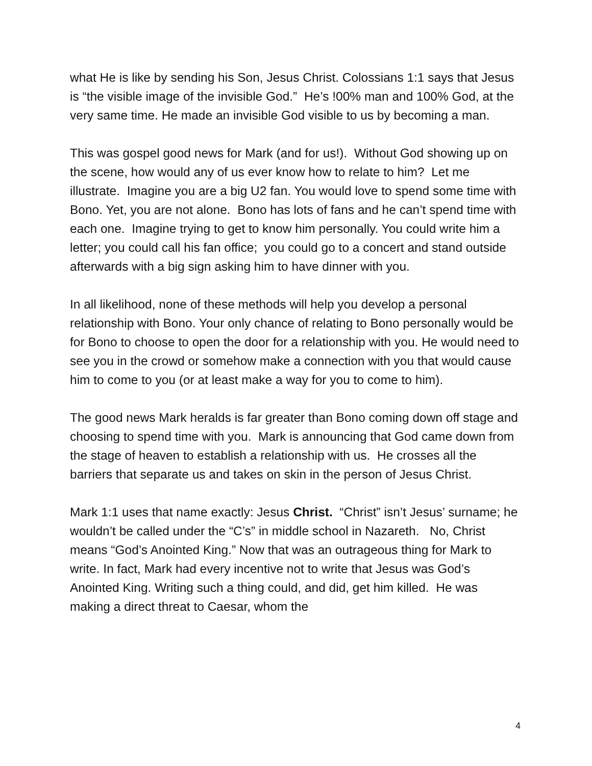what He is like by sending his Son, Jesus Christ. Colossians 1:1 says that Jesus is “the visible image of the invisible God.” He’s !00% man and 100% God, at the very same time. He made an invisible God visible to us by becoming a man.
This was gospel good news for Mark (and for us!). Without God showing up on the scene, how would any of us ever know how to relate to him? Let me illustrate. Imagine you are a big U2 fan. You would love to spend some time with Bono. Yet, you are not alone. Bono has lots of fans and he can’t spend time with each one. Imagine trying to get to know him personally. You could write him a letter; you could call his fan office; you could go to a concert and stand outside afterwards with a big sign asking him to have dinner with you.
In all likelihood, none of these methods will help you develop a personal relationship with Bono. Your only chance of relating to Bono personally would be for Bono to choose to open the door for a relationship with you. He would need to see you in the crowd or somehow make a connection with you that would cause him to come to you (or at least make a way for you to come to him).
The good news Mark heralds is far greater than Bono coming down off stage and choosing to spend time with you. Mark is announcing that God came down from the stage of heaven to establish a relationship with us. He crosses all the barriers that separate us and takes on skin in the person of Jesus Christ.
Mark 1:1 uses that name exactly: Jesus Christ. “Christ” isn’t Jesus’ surname; he wouldn’t be called under the “C’s” in middle school in Nazareth. No, Christ means “God’s Anointed King.” Now that was an outrageous thing for Mark to write. In fact, Mark had every incentive not to write that Jesus was God’s Anointed King. Writing such a thing could, and did, get him killed. He was making a direct threat to Caesar, whom the
4